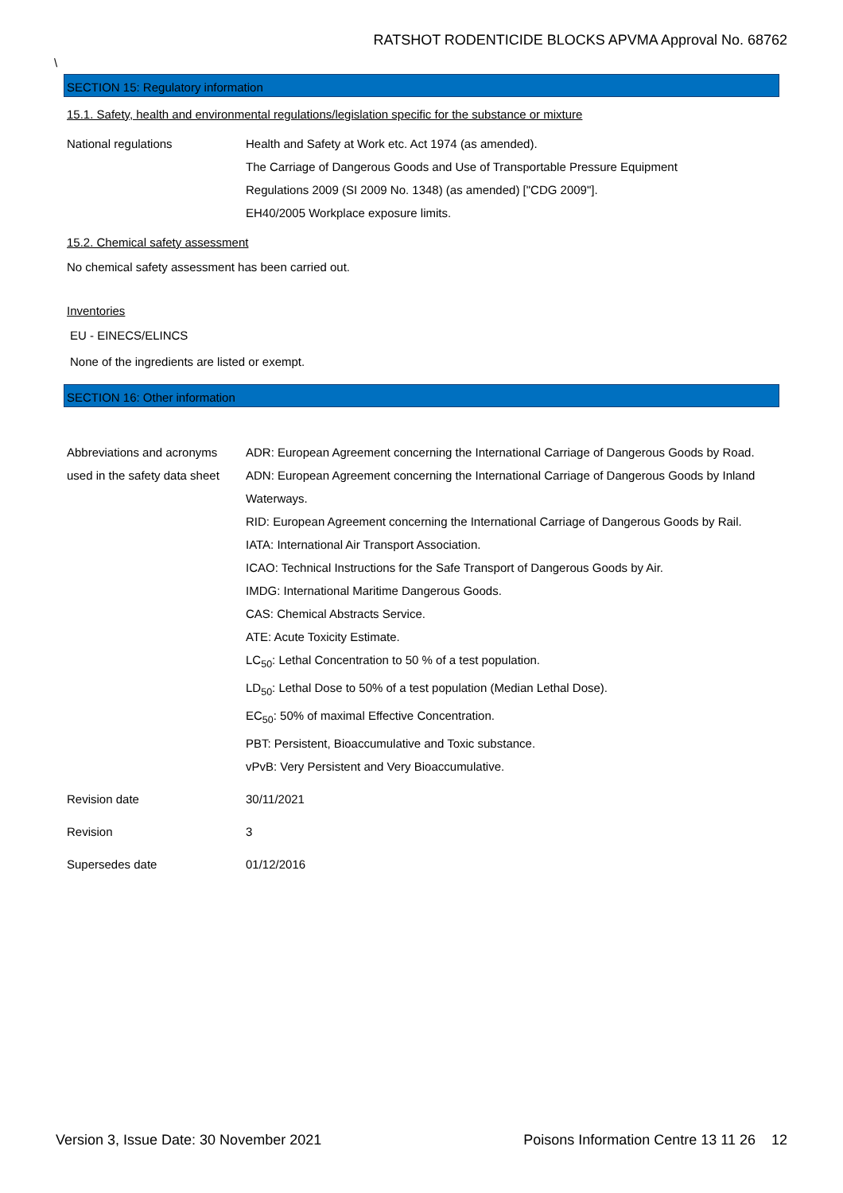RATSHOT RODENTICIDE BLOCKS APVMA Approval No. 68762
\
SECTION 15: Regulatory information
15.1. Safety, health and environmental regulations/legislation specific for the substance or mixture
National regulations Health and Safety at Work etc. Act 1974 (as amended).
The Carriage of Dangerous Goods and Use of Transportable Pressure Equipment
Regulations 2009 (SI 2009 No. 1348) (as amended) ["CDG 2009"].
EH40/2005 Workplace exposure limits.
15.2. Chemical safety assessment
No chemical safety assessment has been carried out.
Inventories
EU - EINECS/ELINCS
None of the ingredients are listed or exempt.
SECTION 16: Other information
Abbreviations and acronyms used in the safety data sheet
ADR: European Agreement concerning the International Carriage of Dangerous Goods by Road.
ADN: European Agreement concerning the International Carriage of Dangerous Goods by Inland Waterways.
RID: European Agreement concerning the International Carriage of Dangerous Goods by Rail.
IATA: International Air Transport Association.
ICAO: Technical Instructions for the Safe Transport of Dangerous Goods by Air.
IMDG: International Maritime Dangerous Goods.
CAS: Chemical Abstracts Service.
ATE: Acute Toxicity Estimate.
LC<sub>50</sub>: Lethal Concentration to 50 % of a test population.
LD<sub>50</sub>: Lethal Dose to 50% of a test population (Median Lethal Dose).
EC<sub>50</sub>: 50% of maximal Effective Concentration.
PBT: Persistent, Bioaccumulative and Toxic substance.
vPvB: Very Persistent and Very Bioaccumulative.
Revision date 30/11/2021
Revision 3
Supersedes date 01/12/2016
Version 3, Issue Date: 30 November 2021 Poisons Information Centre 13 11 26 12